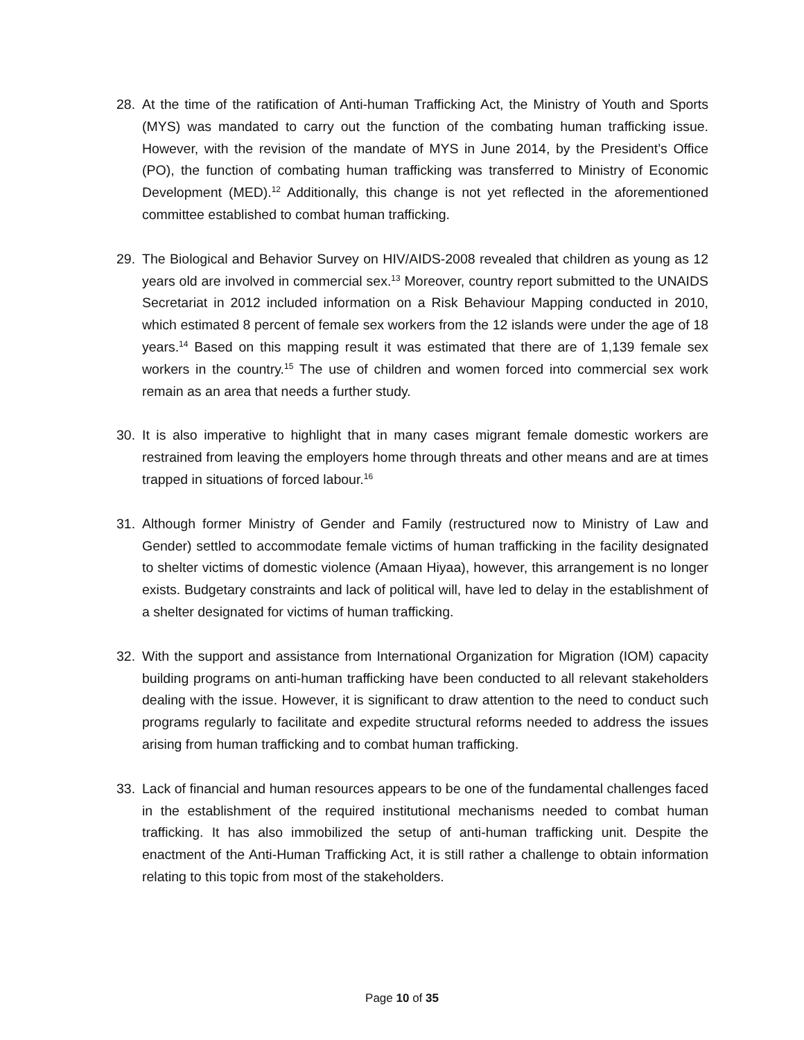28. At the time of the ratification of Anti-human Trafficking Act, the Ministry of Youth and Sports (MYS) was mandated to carry out the function of the combating human trafficking issue. However, with the revision of the mandate of MYS in June 2014, by the President’s Office (PO), the function of combating human trafficking was transferred to Ministry of Economic Development (MED).<sup>12</sup> Additionally, this change is not yet reflected in the aforementioned committee established to combat human trafficking.
29. The Biological and Behavior Survey on HIV/AIDS-2008 revealed that children as young as 12 years old are involved in commercial sex.<sup>13</sup> Moreover, country report submitted to the UNAIDS Secretariat in 2012 included information on a Risk Behaviour Mapping conducted in 2010, which estimated 8 percent of female sex workers from the 12 islands were under the age of 18 years.<sup>14</sup> Based on this mapping result it was estimated that there are of 1,139 female sex workers in the country.<sup>15</sup> The use of children and women forced into commercial sex work remain as an area that needs a further study.
30. It is also imperative to highlight that in many cases migrant female domestic workers are restrained from leaving the employers home through threats and other means and are at times trapped in situations of forced labour.<sup>16</sup>
31. Although former Ministry of Gender and Family (restructured now to Ministry of Law and Gender) settled to accommodate female victims of human trafficking in the facility designated to shelter victims of domestic violence (Amaan Hiyaa), however, this arrangement is no longer exists. Budgetary constraints and lack of political will, have led to delay in the establishment of a shelter designated for victims of human trafficking.
32. With the support and assistance from International Organization for Migration (IOM) capacity building programs on anti-human trafficking have been conducted to all relevant stakeholders dealing with the issue. However, it is significant to draw attention to the need to conduct such programs regularly to facilitate and expedite structural reforms needed to address the issues arising from human trafficking and to combat human trafficking.
33. Lack of financial and human resources appears to be one of the fundamental challenges faced in the establishment of the required institutional mechanisms needed to combat human trafficking. It has also immobilized the setup of anti-human trafficking unit. Despite the enactment of the Anti-Human Trafficking Act, it is still rather a challenge to obtain information relating to this topic from most of the stakeholders.
Page 10 of 35